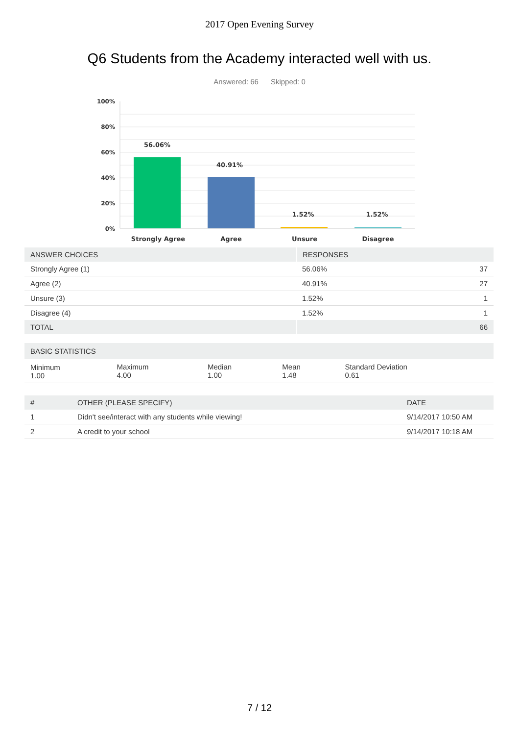2017 Open Evening Survey
Q6 Students from the Academy interacted well with us.
Answered: 66 Skipped: 0
100%
80%
60%
40%
20%
0%
56.06%
40.91%
1.52%
1.52%
Strongly Agree
Agree
Unsure
Disagree
| ANSWER CHOICES | RESPONSES | |
| --- | --- | --- |
| Strongly Agree (1) | 56.06% | 37 |
| Agree (2) | 40.91% | 27 |
| Unsure (3) | 1.52% | 1 |
| Disagree (4) | 1.52% | 1 |
| TOTAL | | 66 |
| BASIC STATISTICS | | | | |
| --- | --- | --- | --- | --- |
| Minimum 1.00 | Maximum 4.00 | Median 1.00 | Mean 1.48 | Standard Deviation 0.61 |
| # | OTHER (PLEASE SPECIFY) | DATE |
| --- | --- | --- |
| 1 | Didn't see/interact with any students while viewing! | 9/14/2017 10:50 AM |
| 2 | A credit to your school | 9/14/2017 10:18 AM |
7 / 12